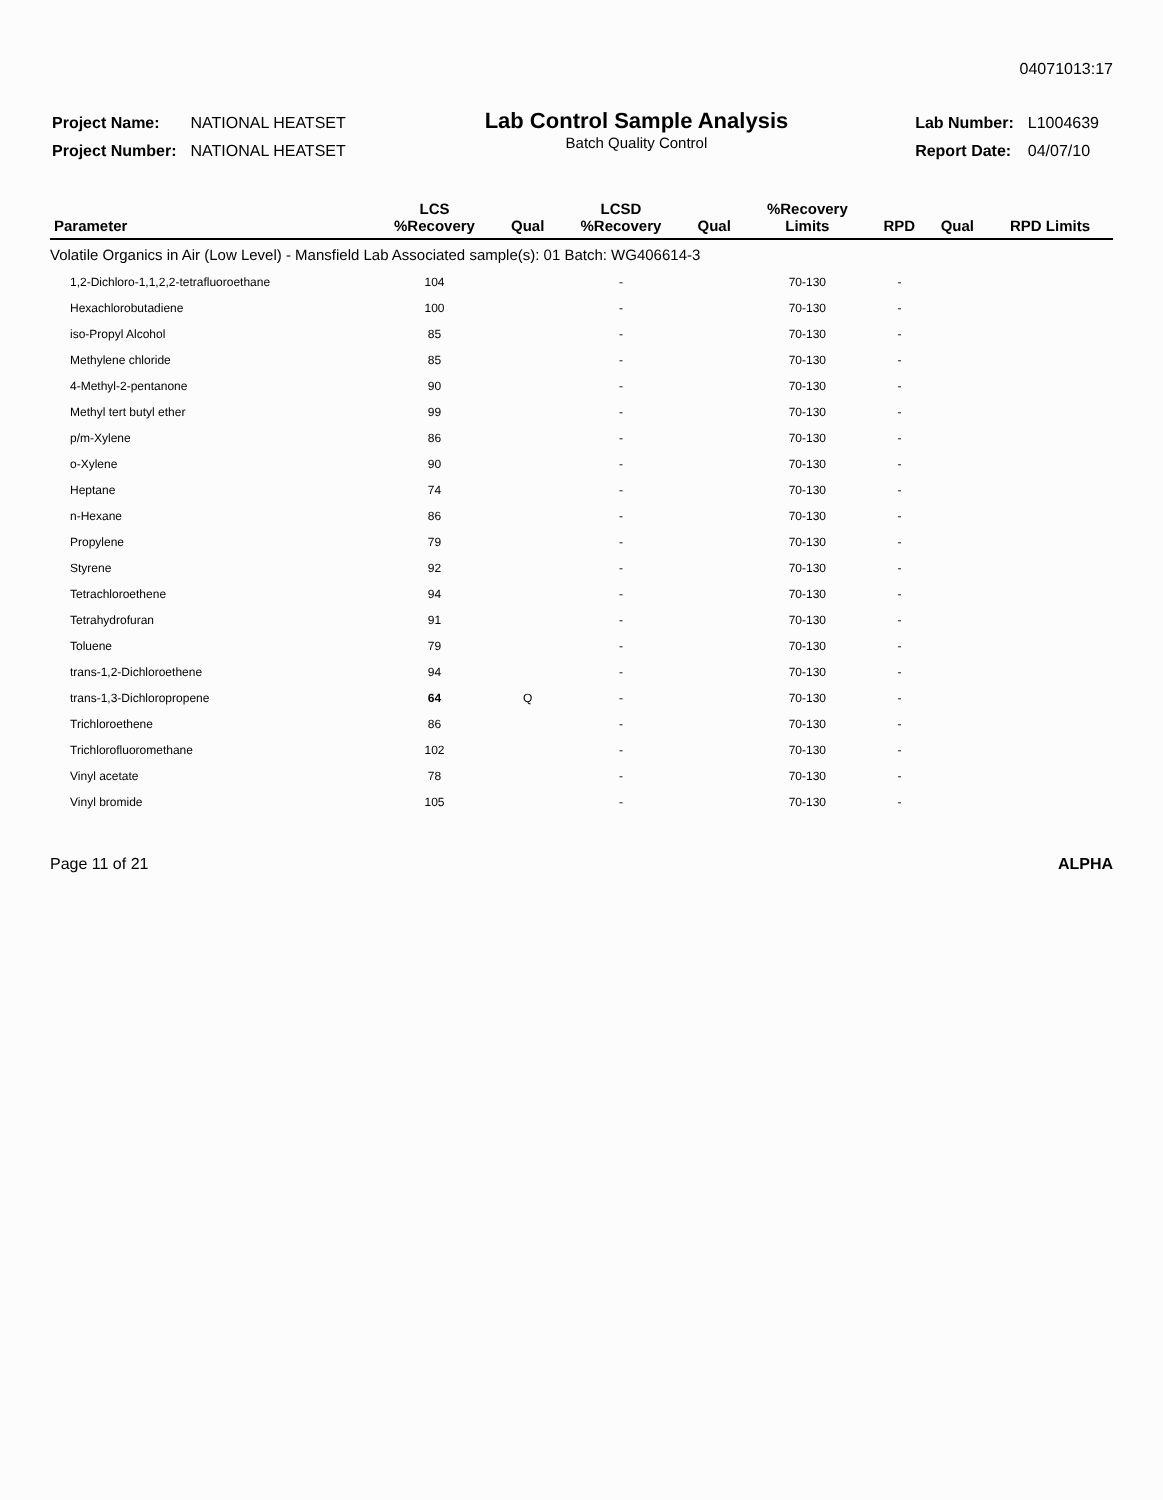04071013:17
| Project Name: | NATIONAL HEATSET |
| Project Number: | NATIONAL HEATSET |
Lab Control Sample Analysis
Batch Quality Control
| Lab Number: | L1004639 |
| Report Date: | 04/07/10 |
| Parameter | LCS %Recovery | Qual | LCSD %Recovery | Qual | %Recovery Limits | RPD | Qual | RPD Limits |
| --- | --- | --- | --- | --- | --- | --- | --- | --- |
| Volatile Organics in Air (Low Level) - Mansfield Lab Associated sample(s): 01 Batch: WG406614-3 | | | | | | | | |
| 1,2-Dichloro-1,1,2,2-tetrafluoroethane | 104 | | - | | 70-130 | - | | |
| Hexachlorobutadiene | 100 | | - | | 70-130 | - | | |
| iso-Propyl Alcohol | 85 | | - | | 70-130 | - | | |
| Methylene chloride | 85 | | - | | 70-130 | - | | |
| 4-Methyl-2-pentanone | 90 | | - | | 70-130 | - | | |
| Methyl tert butyl ether | 99 | | - | | 70-130 | - | | |
| p/m-Xylene | 86 | | - | | 70-130 | - | | |
| o-Xylene | 90 | | - | | 70-130 | - | | |
| Heptane | 74 | | - | | 70-130 | - | | |
| n-Hexane | 86 | | - | | 70-130 | - | | |
| Propylene | 79 | | - | | 70-130 | - | | |
| Styrene | 92 | | - | | 70-130 | - | | |
| Tetrachloroethene | 94 | | - | | 70-130 | - | | |
| Tetrahydrofuran | 91 | | - | | 70-130 | - | | |
| Toluene | 79 | | - | | 70-130 | - | | |
| trans-1,2-Dichloroethene | 94 | | - | | 70-130 | - | | |
| trans-1,3-Dichloropropene | 64 | Q | - | | 70-130 | - | | |
| Trichloroethene | 86 | | - | | 70-130 | - | | |
| Trichlorofluoromethane | 102 | | - | | 70-130 | - | | |
| Vinyl acetate | 78 | | - | | 70-130 | - | | |
| Vinyl bromide | 105 | | - | | 70-130 | - | | |
Page 11 of 21 ALPHA